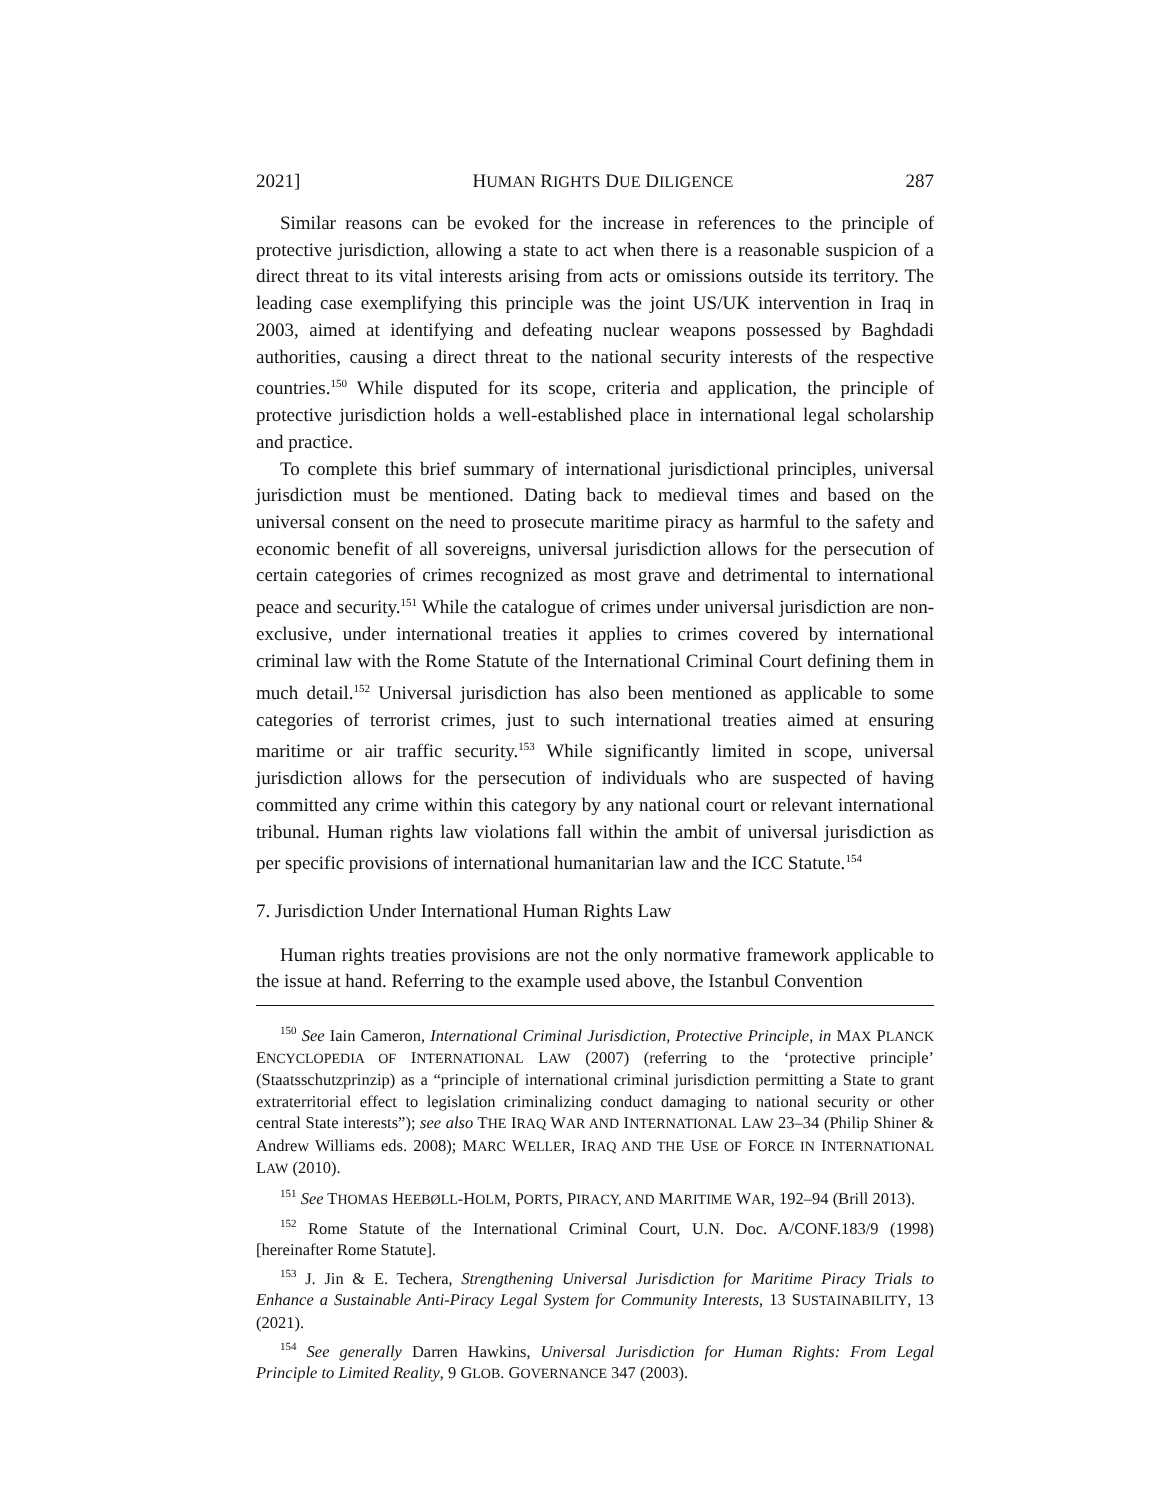2021] HUMAN RIGHTS DUE DILIGENCE 287
Similar reasons can be evoked for the increase in references to the principle of protective jurisdiction, allowing a state to act when there is a reasonable suspicion of a direct threat to its vital interests arising from acts or omissions outside its territory. The leading case exemplifying this principle was the joint US/UK intervention in Iraq in 2003, aimed at identifying and defeating nuclear weapons possessed by Baghdadi authorities, causing a direct threat to the national security interests of the respective countries.<sup>150</sup> While disputed for its scope, criteria and application, the principle of protective jurisdiction holds a well-established place in international legal scholarship and practice.
To complete this brief summary of international jurisdictional principles, universal jurisdiction must be mentioned. Dating back to medieval times and based on the universal consent on the need to prosecute maritime piracy as harmful to the safety and economic benefit of all sovereigns, universal jurisdiction allows for the persecution of certain categories of crimes recognized as most grave and detrimental to international peace and security.<sup>151</sup> While the catalogue of crimes under universal jurisdiction are non-exclusive, under international treaties it applies to crimes covered by international criminal law with the Rome Statute of the International Criminal Court defining them in much detail.<sup>152</sup> Universal jurisdiction has also been mentioned as applicable to some categories of terrorist crimes, just to such international treaties aimed at ensuring maritime or air traffic security.<sup>153</sup> While significantly limited in scope, universal jurisdiction allows for the persecution of individuals who are suspected of having committed any crime within this category by any national court or relevant international tribunal. Human rights law violations fall within the ambit of universal jurisdiction as per specific provisions of international humanitarian law and the ICC Statute.<sup>154</sup>
7. Jurisdiction Under International Human Rights Law
Human rights treaties provisions are not the only normative framework applicable to the issue at hand. Referring to the example used above, the Istanbul Convention
<sup>150</sup> See Iain Cameron, International Criminal Jurisdiction, Protective Principle, in MAX PLANCK ENCYCLOPEDIA OF INTERNATIONAL LAW (2007) (referring to the ‘protective principle’ (Staatsschutzprinzip) as a “principle of international criminal jurisdiction permitting a State to grant extraterritorial effect to legislation criminalizing conduct damaging to national security or other central State interests”); see also THE IRAQ WAR AND INTERNATIONAL LAW 23–34 (Philip Shiner & Andrew Williams eds. 2008); MARC WELLER, IRAQ AND THE USE OF FORCE IN INTERNATIONAL LAW (2010).
<sup>151</sup> See THOMAS HEEBØLL-HOLM, PORTS, PIRACY, AND MARITIME WAR, 192–94 (Brill 2013).
<sup>152</sup> Rome Statute of the International Criminal Court, U.N. Doc. A/CONF.183/9 (1998) [hereinafter Rome Statute].
<sup>153</sup> J. Jin & E. Techera, Strengthening Universal Jurisdiction for Maritime Piracy Trials to Enhance a Sustainable Anti-Piracy Legal System for Community Interests, 13 SUSTAINABILITY, 13 (2021).
<sup>154</sup> See generally Darren Hawkins, Universal Jurisdiction for Human Rights: From Legal Principle to Limited Reality, 9 GLOB. GOVERNANCE 347 (2003).